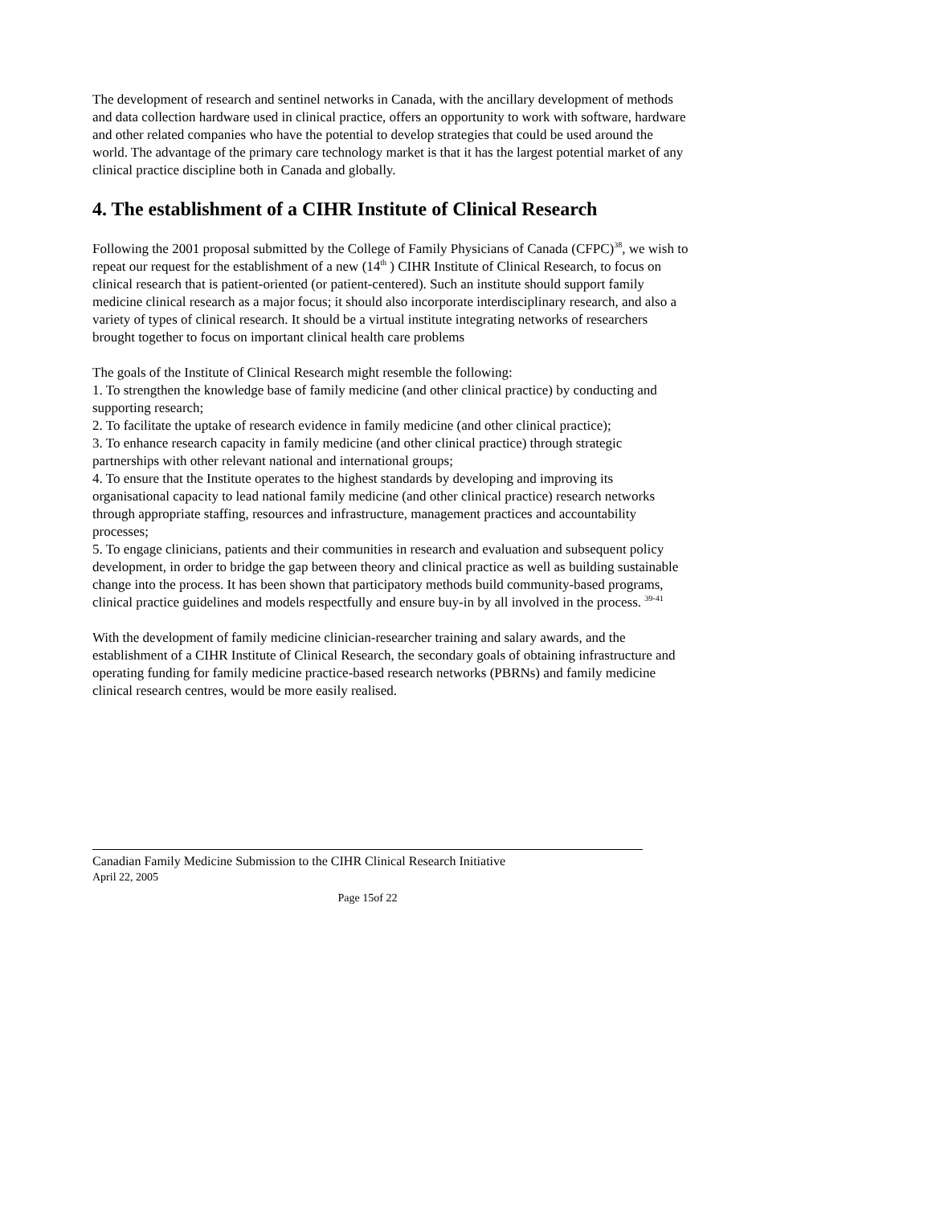The development of research and sentinel networks in Canada, with the ancillary development of methods and data collection hardware used in clinical practice, offers an opportunity to work with software, hardware and other related companies who have the potential to develop strategies that could be used around the world. The advantage of the primary care technology market is that it has the largest potential market of any clinical practice discipline both in Canada and globally.
4. The establishment of a CIHR Institute of Clinical Research
Following the 2001 proposal submitted by the College of Family Physicians of Canada (CFPC)<sup>38</sup>, we wish to repeat our request for the establishment of a new (14<sup>th</sup> ) CIHR Institute of Clinical Research, to focus on clinical research that is patient-oriented (or patient-centered). Such an institute should support family medicine clinical research as a major focus; it should also incorporate interdisciplinary research, and also a variety of types of clinical research. It should be a virtual institute integrating networks of researchers brought together to focus on important clinical health care problems
The goals of the Institute of Clinical Research might resemble the following:
1. To strengthen the knowledge base of family medicine (and other clinical practice) by conducting and supporting research;
2. To facilitate the uptake of research evidence in family medicine (and other clinical practice);
3. To enhance research capacity in family medicine (and other clinical practice) through strategic partnerships with other relevant national and international groups;
4. To ensure that the Institute operates to the highest standards by developing and improving its organisational capacity to lead national family medicine (and other clinical practice) research networks through appropriate staffing, resources and infrastructure, management practices and accountability processes;
5. To engage clinicians, patients and their communities in research and evaluation and subsequent policy development, in order to bridge the gap between theory and clinical practice as well as building sustainable change into the process. It has been shown that participatory methods build community-based programs, clinical practice guidelines and models respectfully and ensure buy-in by all involved in the process. <sup>39-41</sup>
With the development of family medicine clinician-researcher training and salary awards, and the establishment of a CIHR Institute of Clinical Research, the secondary goals of obtaining infrastructure and operating funding for family medicine practice-based research networks (PBRNs) and family medicine clinical research centres, would be more easily realised.
Canadian Family Medicine Submission to the CIHR Clinical Research Initiative
April 22, 2005
Page 15of 22